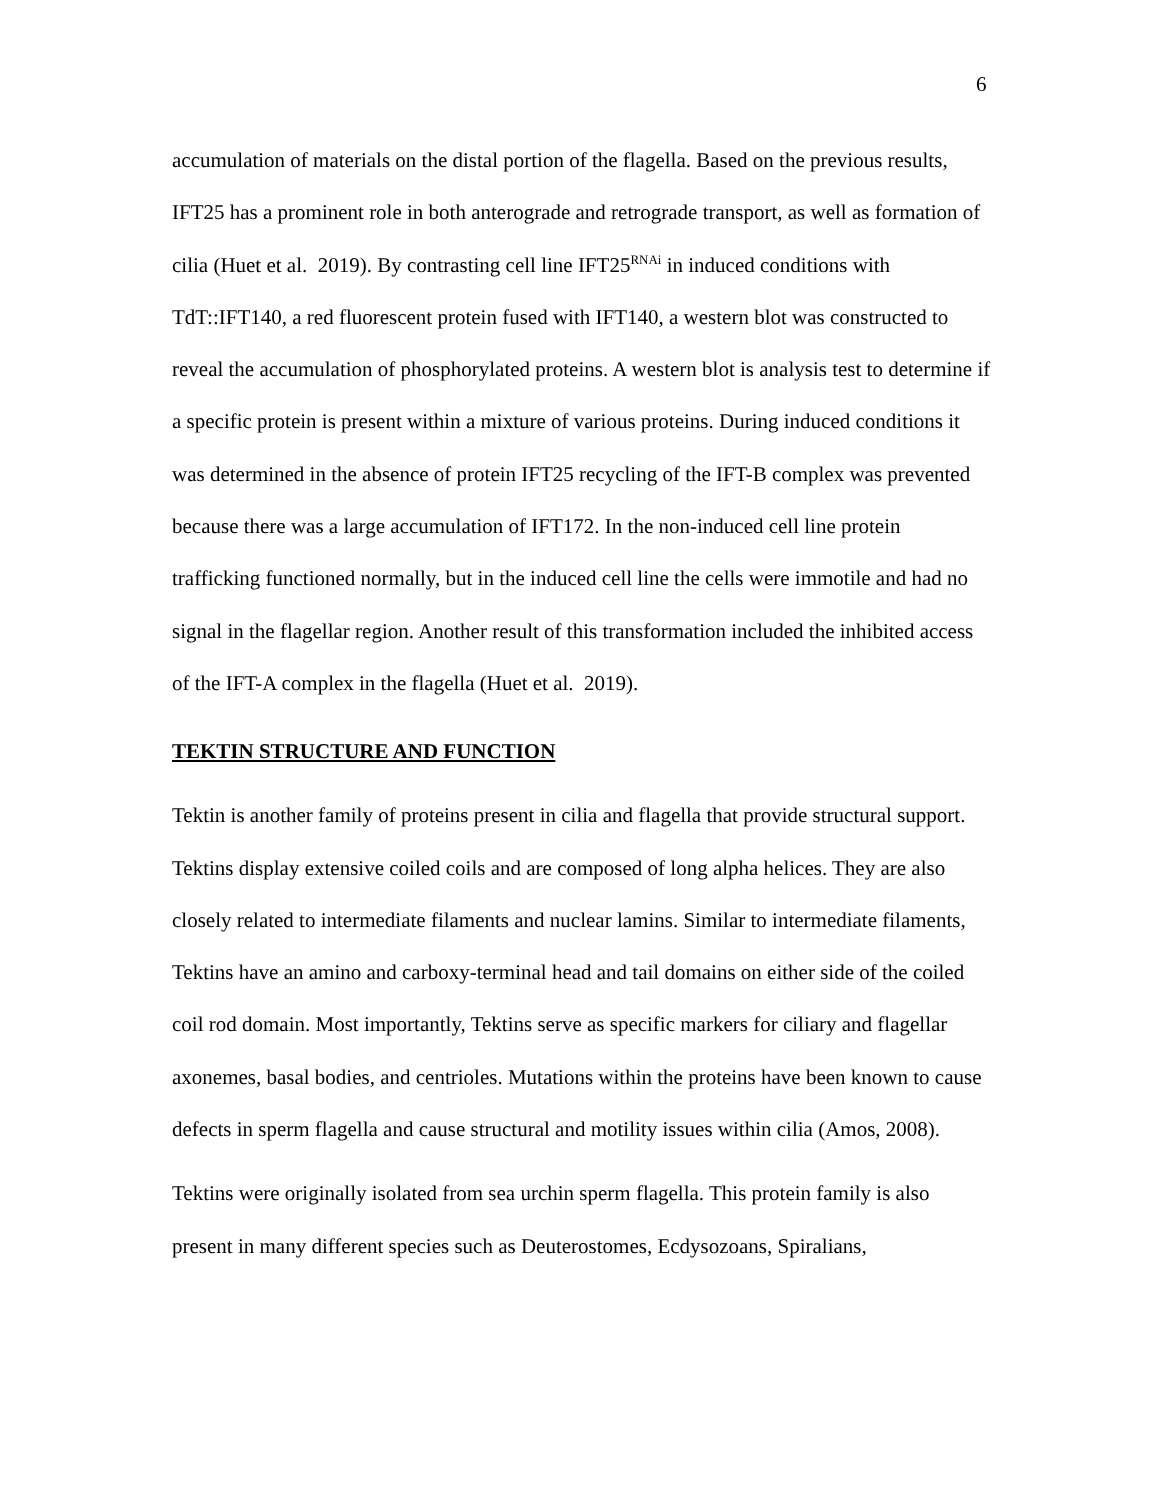6
accumulation of materials on the distal portion of the flagella. Based on the previous results, IFT25 has a prominent role in both anterograde and retrograde transport, as well as formation of cilia (Huet et al. 2019). By contrasting cell line IFT25<sup>RNAi</sup> in induced conditions with TdT::IFT140, a red fluorescent protein fused with IFT140, a western blot was constructed to reveal the accumulation of phosphorylated proteins. A western blot is analysis test to determine if a specific protein is present within a mixture of various proteins. During induced conditions it was determined in the absence of protein IFT25 recycling of the IFT-B complex was prevented because there was a large accumulation of IFT172. In the non-induced cell line protein trafficking functioned normally, but in the induced cell line the cells were immotile and had no signal in the flagellar region. Another result of this transformation included the inhibited access of the IFT-A complex in the flagella (Huet et al. 2019).
TEKTIN STRUCTURE AND FUNCTION
Tektin is another family of proteins present in cilia and flagella that provide structural support. Tektins display extensive coiled coils and are composed of long alpha helices. They are also closely related to intermediate filaments and nuclear lamins. Similar to intermediate filaments, Tektins have an amino and carboxy-terminal head and tail domains on either side of the coiled coil rod domain. Most importantly, Tektins serve as specific markers for ciliary and flagellar axonemes, basal bodies, and centrioles. Mutations within the proteins have been known to cause defects in sperm flagella and cause structural and motility issues within cilia (Amos, 2008).
Tektins were originally isolated from sea urchin sperm flagella. This protein family is also present in many different species such as Deuterostomes, Ecdysozoans, Spiralians,